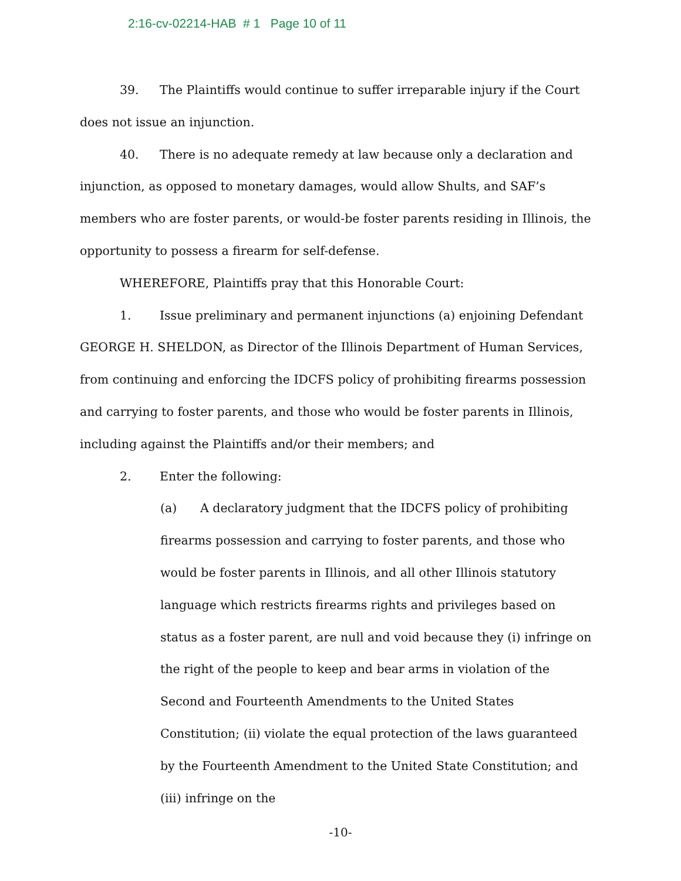2:16-cv-02214-HAB # 1 Page 10 of 11
39. The Plaintiffs would continue to suffer irreparable injury if the Court does not issue an injunction.
40. There is no adequate remedy at law because only a declaration and injunction, as opposed to monetary damages, would allow Shults, and SAF’s members who are foster parents, or would-be foster parents residing in Illinois, the opportunity to possess a firearm for self-defense.
WHEREFORE, Plaintiffs pray that this Honorable Court:
1. Issue preliminary and permanent injunctions (a) enjoining Defendant GEORGE H. SHELDON, as Director of the Illinois Department of Human Services, from continuing and enforcing the IDCFS policy of prohibiting firearms possession and carrying to foster parents, and those who would be foster parents in Illinois, including against the Plaintiffs and/or their members; and
2. Enter the following:
(a) A declaratory judgment that the IDCFS policy of prohibiting firearms possession and carrying to foster parents, and those who would be foster parents in Illinois, and all other Illinois statutory language which restricts firearms rights and privileges based on status as a foster parent, are null and void because they (i) infringe on the right of the people to keep and bear arms in violation of the Second and Fourteenth Amendments to the United States Constitution; (ii) violate the equal protection of the laws guaranteed by the Fourteenth Amendment to the United State Constitution; and (iii) infringe on the
-10-